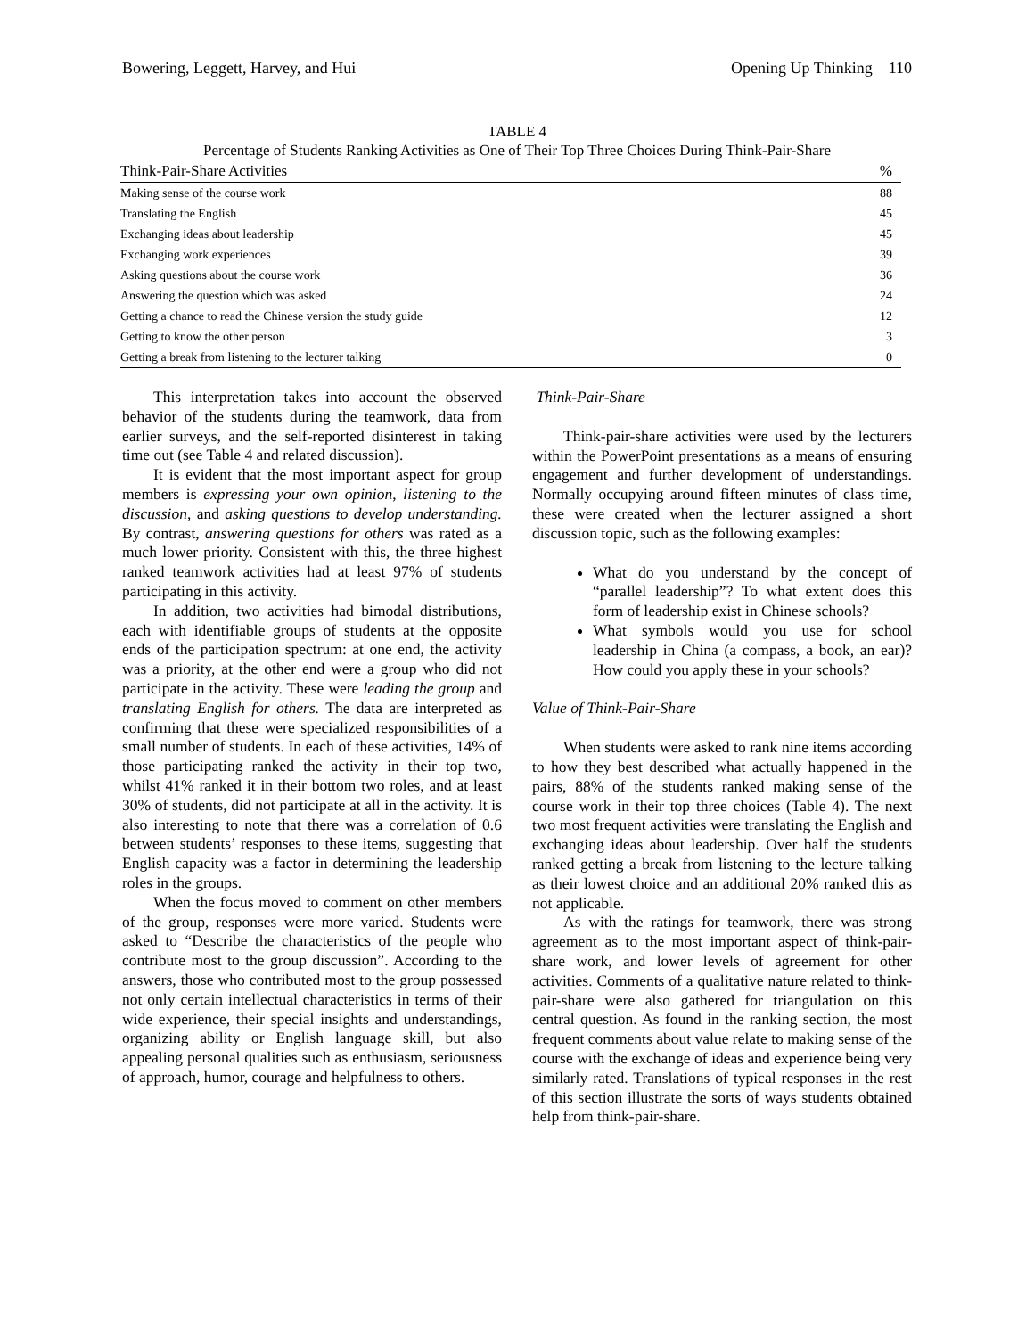Bowering, Leggett, Harvey, and Hui Opening Up Thinking 110
TABLE 4
Percentage of Students Ranking Activities as One of Their Top Three Choices During Think-Pair-Share
| Think-Pair-Share Activities | % |
| --- | --- |
| Making sense of the course work | 88 |
| Translating the English | 45 |
| Exchanging ideas about leadership | 45 |
| Exchanging work experiences | 39 |
| Asking questions about the course work | 36 |
| Answering the question which was asked | 24 |
| Getting a chance to read the Chinese version the study guide | 12 |
| Getting to know the other person | 3 |
| Getting a break from listening to the lecturer talking | 0 |
This interpretation takes into account the observed behavior of the students during the teamwork, data from earlier surveys, and the self-reported disinterest in taking time out (see Table 4 and related discussion).
It is evident that the most important aspect for group members is expressing your own opinion, listening to the discussion, and asking questions to develop understanding. By contrast, answering questions for others was rated as a much lower priority. Consistent with this, the three highest ranked teamwork activities had at least 97% of students participating in this activity.
In addition, two activities had bimodal distributions, each with identifiable groups of students at the opposite ends of the participation spectrum: at one end, the activity was a priority, at the other end were a group who did not participate in the activity. These were leading the group and translating English for others. The data are interpreted as confirming that these were specialized responsibilities of a small number of students. In each of these activities, 14% of those participating ranked the activity in their top two, whilst 41% ranked it in their bottom two roles, and at least 30% of students, did not participate at all in the activity. It is also interesting to note that there was a correlation of 0.6 between students’ responses to these items, suggesting that English capacity was a factor in determining the leadership roles in the groups.
When the focus moved to comment on other members of the group, responses were more varied. Students were asked to “Describe the characteristics of the people who contribute most to the group discussion”. According to the answers, those who contributed most to the group possessed not only certain intellectual characteristics in terms of their wide experience, their special insights and understandings, organizing ability or English language skill, but also appealing personal qualities such as enthusiasm, seriousness of approach, humor, courage and helpfulness to others.
Think-Pair-Share
Think-pair-share activities were used by the lecturers within the PowerPoint presentations as a means of ensuring engagement and further development of understandings. Normally occupying around fifteen minutes of class time, these were created when the lecturer assigned a short discussion topic, such as the following examples:
What do you understand by the concept of “parallel leadership”? To what extent does this form of leadership exist in Chinese schools?
What symbols would you use for school leadership in China (a compass, a book, an ear)? How could you apply these in your schools?
Value of Think-Pair-Share
When students were asked to rank nine items according to how they best described what actually happened in the pairs, 88% of the students ranked making sense of the course work in their top three choices (Table 4). The next two most frequent activities were translating the English and exchanging ideas about leadership. Over half the students ranked getting a break from listening to the lecture talking as their lowest choice and an additional 20% ranked this as not applicable.
As with the ratings for teamwork, there was strong agreement as to the most important aspect of think-pair-share work, and lower levels of agreement for other activities. Comments of a qualitative nature related to think-pair-share were also gathered for triangulation on this central question. As found in the ranking section, the most frequent comments about value relate to making sense of the course with the exchange of ideas and experience being very similarly rated. Translations of typical responses in the rest of this section illustrate the sorts of ways students obtained help from think-pair-share.